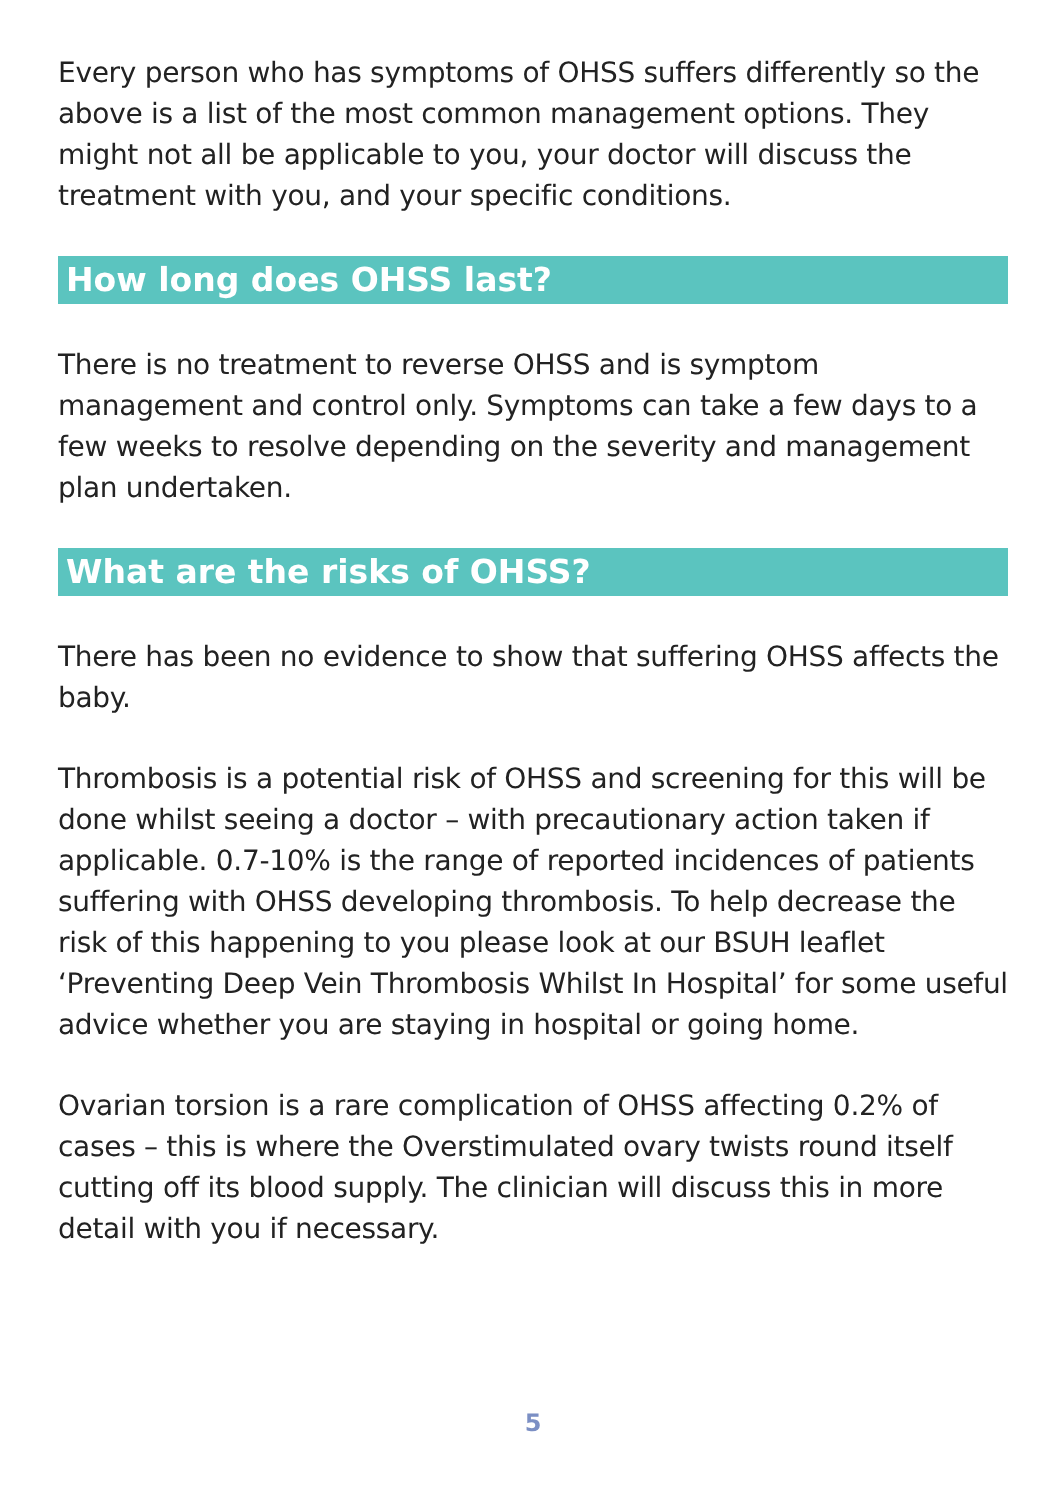Every person who has symptoms of OHSS suffers differently so the above is a list of the most common management options. They might not all be applicable to you, your doctor will discuss the treatment with you, and your specific conditions.
How long does OHSS last?
There is no treatment to reverse OHSS and is symptom management and control only. Symptoms can take a few days to a few weeks to resolve depending on the severity and management plan undertaken.
What are the risks of OHSS?
There has been no evidence to show that suffering OHSS affects the baby.
Thrombosis is a potential risk of OHSS and screening for this will be done whilst seeing a doctor – with precautionary action taken if applicable. 0.7-10% is the range of reported incidences of patients suffering with OHSS developing thrombosis. To help decrease the risk of this happening to you please look at our BSUH leaflet ‘Preventing Deep Vein Thrombosis Whilst In Hospital’ for some useful advice whether you are staying in hospital or going home.
Ovarian torsion is a rare complication of OHSS affecting 0.2% of cases – this is where the Overstimulated ovary twists round itself cutting off its blood supply. The clinician will discuss this in more detail with you if necessary.
5